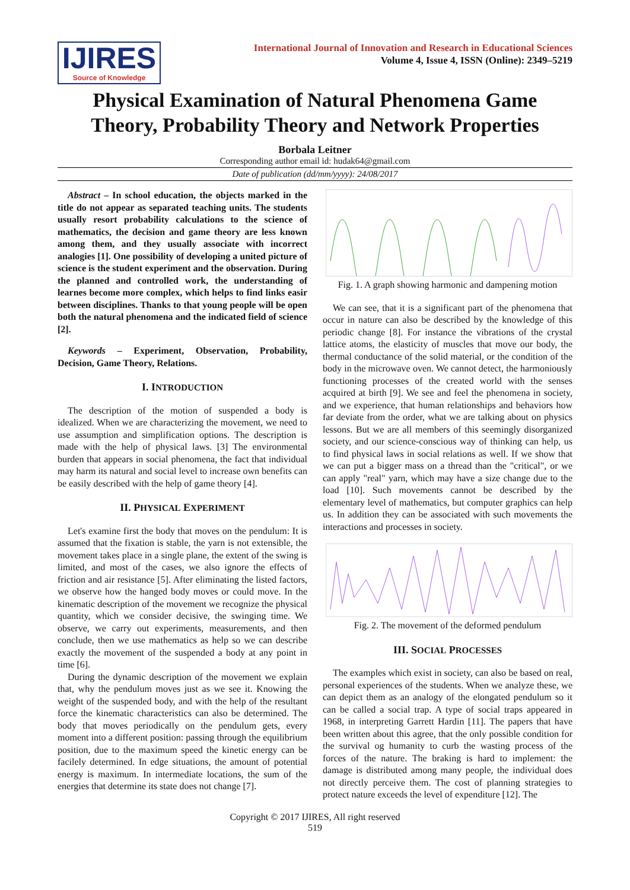IJIRES
Source of Knowledge
International Journal of Innovation and Research in Educational Sciences
Volume 4, Issue 4, ISSN (Online): 2349–5219
Physical Examination of Natural Phenomena Game Theory, Probability Theory and Network Properties
Borbala Leitner
Corresponding author email id: hudak64@gmail.com
Date of publication (dd/mm/yyyy): 24/08/2017
Abstract – In school education, the objects marked in the title do not appear as separated teaching units. The students usually resort probability calculations to the science of mathematics, the decision and game theory are less known among them, and they usually associate with incorrect analogies [1]. One possibility of developing a united picture of science is the student experiment and the observation. During the planned and controlled work, the understanding of learnes become more complex, which helps to find links easir between disciplines. Thanks to that young people will be open both the natural phenomena and the indicated field of science [2].
Keywords – Experiment, Observation, Probability, Decision, Game Theory, Relations.
I. INTRODUCTION
The description of the motion of suspended a body is idealized. When we are characterizing the movement, we need to use assumption and simplification options. The description is made with the help of physical laws. [3] The environmental burden that appears in social phenomena, the fact that individual may harm its natural and social level to increase own benefits can be easily described with the help of game theory [4].
II. PHYSICAL EXPERIMENT
Let's examine first the body that moves on the pendulum: It is assumed that the fixation is stable, the yarn is not extensible, the movement takes place in a single plane, the extent of the swing is limited, and most of the cases, we also ignore the effects of friction and air resistance [5]. After eliminating the listed factors, we observe how the hanged body moves or could move. In the kinematic description of the movement we recognize the physical quantity, which we consider decisive, the swinging time. We observe, we carry out experiments, measurements, and then conclude, then we use mathematics as help so we can describe exactly the movement of the suspended a body at any point in time [6].
During the dynamic description of the movement we explain that, why the pendulum moves just as we see it. Knowing the weight of the suspended body, and with the help of the resultant force the kinematic characteristics can also be determined. The body that moves periodically on the pendulum gets, every moment into a different position: passing through the equilibrium position, due to the maximum speed the kinetic energy can be facilely determined. In edge situations, the amount of potential energy is maximum. In intermediate locations, the sum of the energies that determine its state does not change [7].
Fig. 1. A graph showing harmonic and dampening motion
We can see, that it is a significant part of the phenomena that occur in nature can also be described by the knowledge of this periodic change [8]. For instance the vibrations of the crystal lattice atoms, the elasticity of muscles that move our body, the thermal conductance of the solid material, or the condition of the body in the microwave oven. We cannot detect, the harmoniously functioning processes of the created world with the senses acquired at birth [9]. We see and feel the phenomena in society, and we experience, that human relationships and behaviors how far deviate from the order, what we are talking about on physics lessons. But we are all members of this seemingly disorganized society, and our science-conscious way of thinking can help, us to find physical laws in social relations as well. If we show that we can put a bigger mass on a thread than the "critical", or we can apply "real" yarn, which may have a size change due to the load [10]. Such movements cannot be described by the elementary level of mathematics, but computer graphics can help us. In addition they can be associated with such movements the interactions and processes in society.
Fig. 2. The movement of the deformed pendulum
III. SOCIAL PROCESSES
The examples which exist in society, can also be based on real, personal experiences of the students. When we analyze these, we can depict them as an analogy of the elongated pendulum so it can be called a social trap. A type of social traps appeared in 1968, in interpreting Garrett Hardin [11]. The papers that have been written about this agree, that the only possible condition for the survival og humanity to curb the wasting process of the forces of the nature. The braking is hard to implement: the damage is distributed among many people, the individual does not directly perceive them. The cost of planning strategies to protect nature exceeds the level of expenditure [12]. The
Copyright © 2017 IJIRES, All right reserved
519